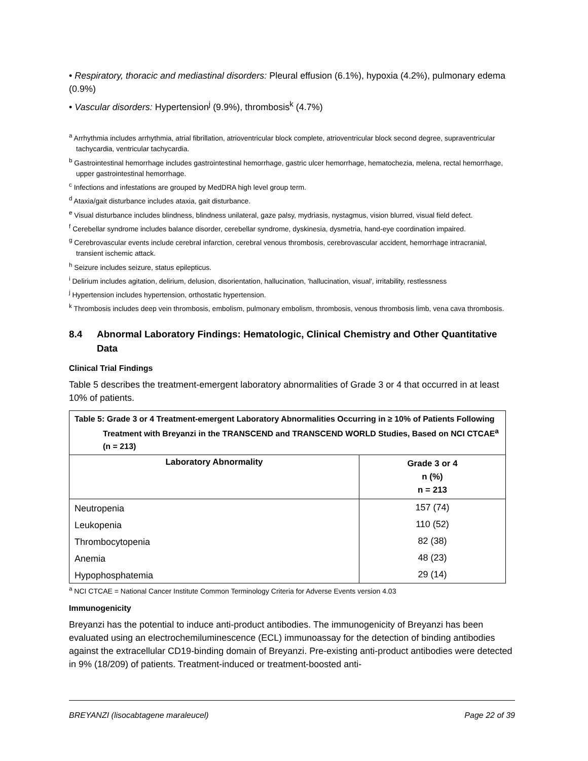• Respiratory, thoracic and mediastinal disorders: Pleural effusion (6.1%), hypoxia (4.2%), pulmonary edema (0.9%)
• Vascular disorders: Hypertension<sup>j</sup> (9.9%), thrombosis<sup>k</sup> (4.7%)
<sup>a</sup> Arrhythmia includes arrhythmia, atrial fibrillation, atrioventricular block complete, atrioventricular block second degree, supraventricular tachycardia, ventricular tachycardia.
<sup>b</sup> Gastrointestinal hemorrhage includes gastrointestinal hemorrhage, gastric ulcer hemorrhage, hematochezia, melena, rectal hemorrhage, upper gastrointestinal hemorrhage.
<sup>c</sup> Infections and infestations are grouped by MedDRA high level group term.
<sup>d</sup> Ataxia/gait disturbance includes ataxia, gait disturbance.
<sup>e</sup> Visual disturbance includes blindness, blindness unilateral, gaze palsy, mydriasis, nystagmus, vision blurred, visual field defect.
<sup>f</sup> Cerebellar syndrome includes balance disorder, cerebellar syndrome, dyskinesia, dysmetria, hand-eye coordination impaired.
<sup>g</sup> Cerebrovascular events include cerebral infarction, cerebral venous thrombosis, cerebrovascular accident, hemorrhage intracranial, transient ischemic attack.
<sup>h</sup> Seizure includes seizure, status epilepticus.
<sup>i</sup> Delirium includes agitation, delirium, delusion, disorientation, hallucination, 'hallucination, visual', irritability, restlessness
<sup>j</sup> Hypertension includes hypertension, orthostatic hypertension.
<sup>k</sup> Thrombosis includes deep vein thrombosis, embolism, pulmonary embolism, thrombosis, venous thrombosis limb, vena cava thrombosis.
8.4 Abnormal Laboratory Findings: Hematologic, Clinical Chemistry and Other Quantitative Data
Clinical Trial Findings
Table 5 describes the treatment-emergent laboratory abnormalities of Grade 3 or 4 that occurred in at least 10% of patients.
| Table 5: Grade 3 or 4 Treatment-emergent Laboratory Abnormalities Occurring in ≥ 10% of Patients Following Treatment with Breyanzi in the TRANSCEND and TRANSCEND WORLD Studies, Based on NCI CTCAE<sup>a</sup> (n = 213) | |
| --- | --- |
| Laboratory Abnormality | Grade 3 or 4 n (%) n = 213 |
| Neutropenia | 157 (74) |
| Leukopenia | 110 (52) |
| Thrombocytopenia | 82 (38) |
| Anemia | 48 (23) |
| Hypophosphatemia | 29 (14) |
<sup>a</sup> NCI CTCAE = National Cancer Institute Common Terminology Criteria for Adverse Events version 4.03
Immunogenicity
Breyanzi has the potential to induce anti-product antibodies. The immunogenicity of Breyanzi has been evaluated using an electrochemiluminescence (ECL) immunoassay for the detection of binding antibodies against the extracellular CD19-binding domain of Breyanzi. Pre-existing anti-product antibodies were detected in 9% (18/209) of patients. Treatment-induced or treatment-boosted anti-
BREYANZI (lisocabtagene maraleucel) Page 22 of 39